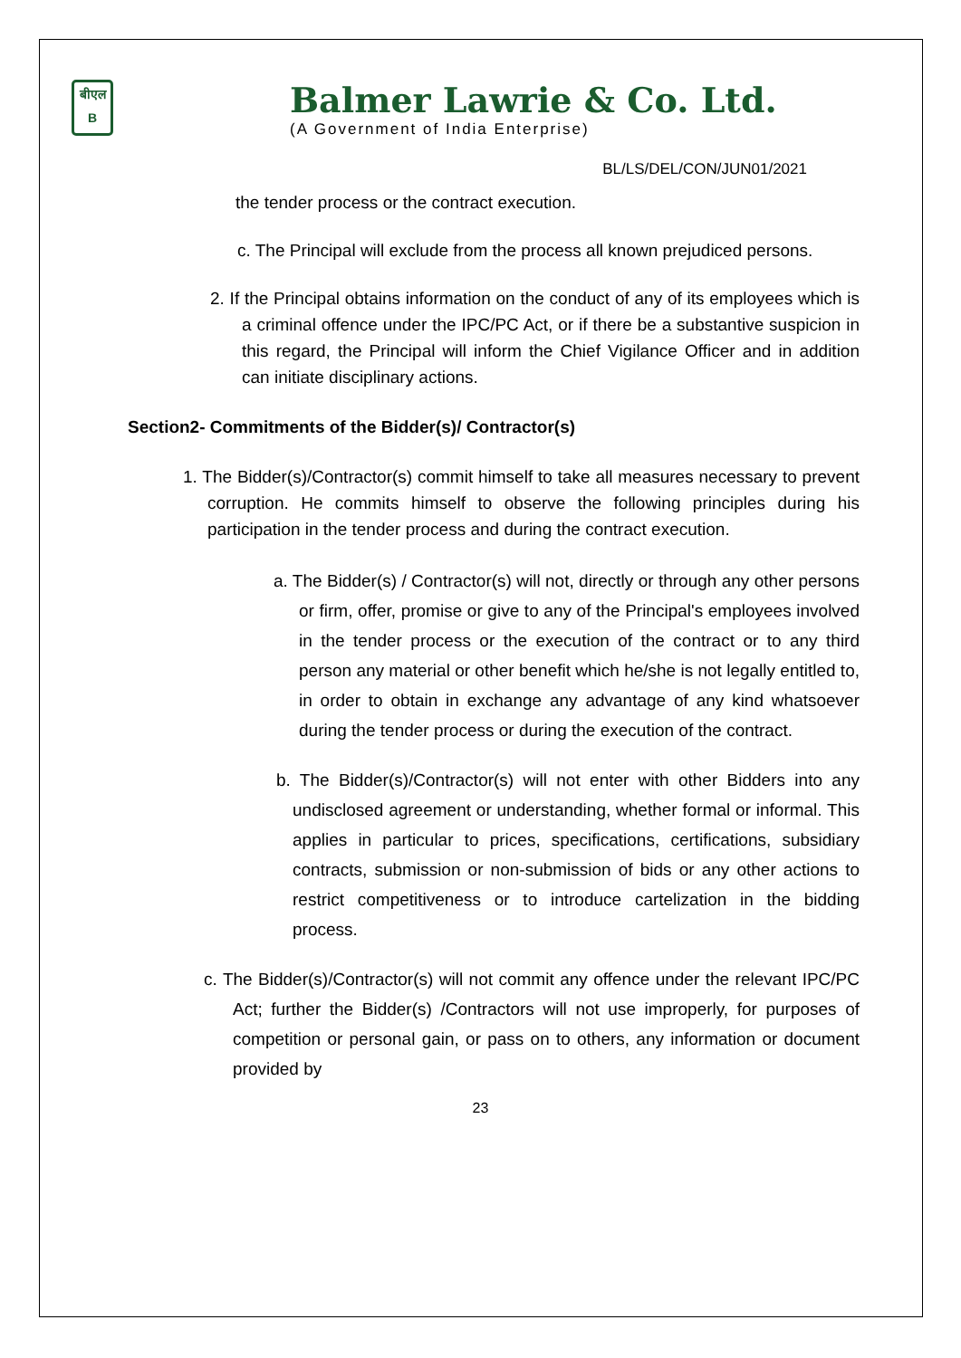बीएल
B
Balmer Lawrie & Co. Ltd.
(A Government of India Enterprise)
BL/LS/DEL/CON/JUN01/2021
the tender process or the contract execution.
c. The Principal will exclude from the process all known prejudiced persons.
2. If the Principal obtains information on the conduct of any of its employees which is a criminal offence under the IPC/PC Act, or if there be a substantive suspicion in this regard, the Principal will inform the Chief Vigilance Officer and in addition can initiate disciplinary actions.
Section2- Commitments of the Bidder(s)/ Contractor(s)
1. The Bidder(s)/Contractor(s) commit himself to take all measures necessary to prevent corruption. He commits himself to observe the following principles during his participation in the tender process and during the contract execution.
a. The Bidder(s) / Contractor(s) will not, directly or through any other persons or firm, offer, promise or give to any of the Principal's employees involved in the tender process or the execution of the contract or to any third person any material or other benefit which he/she is not legally entitled to, in order to obtain in exchange any advantage of any kind whatsoever during the tender process or during the execution of the contract.
b. The Bidder(s)/Contractor(s) will not enter with other Bidders into any undisclosed agreement or understanding, whether formal or informal. This applies in particular to prices, specifications, certifications, subsidiary contracts, submission or non-submission of bids or any other actions to restrict competitiveness or to introduce cartelization in the bidding process.
c. The Bidder(s)/Contractor(s) will not commit any offence under the relevant IPC/PC Act; further the Bidder(s) /Contractors will not use improperly, for purposes of competition or personal gain, or pass on to others, any information or document provided by
23